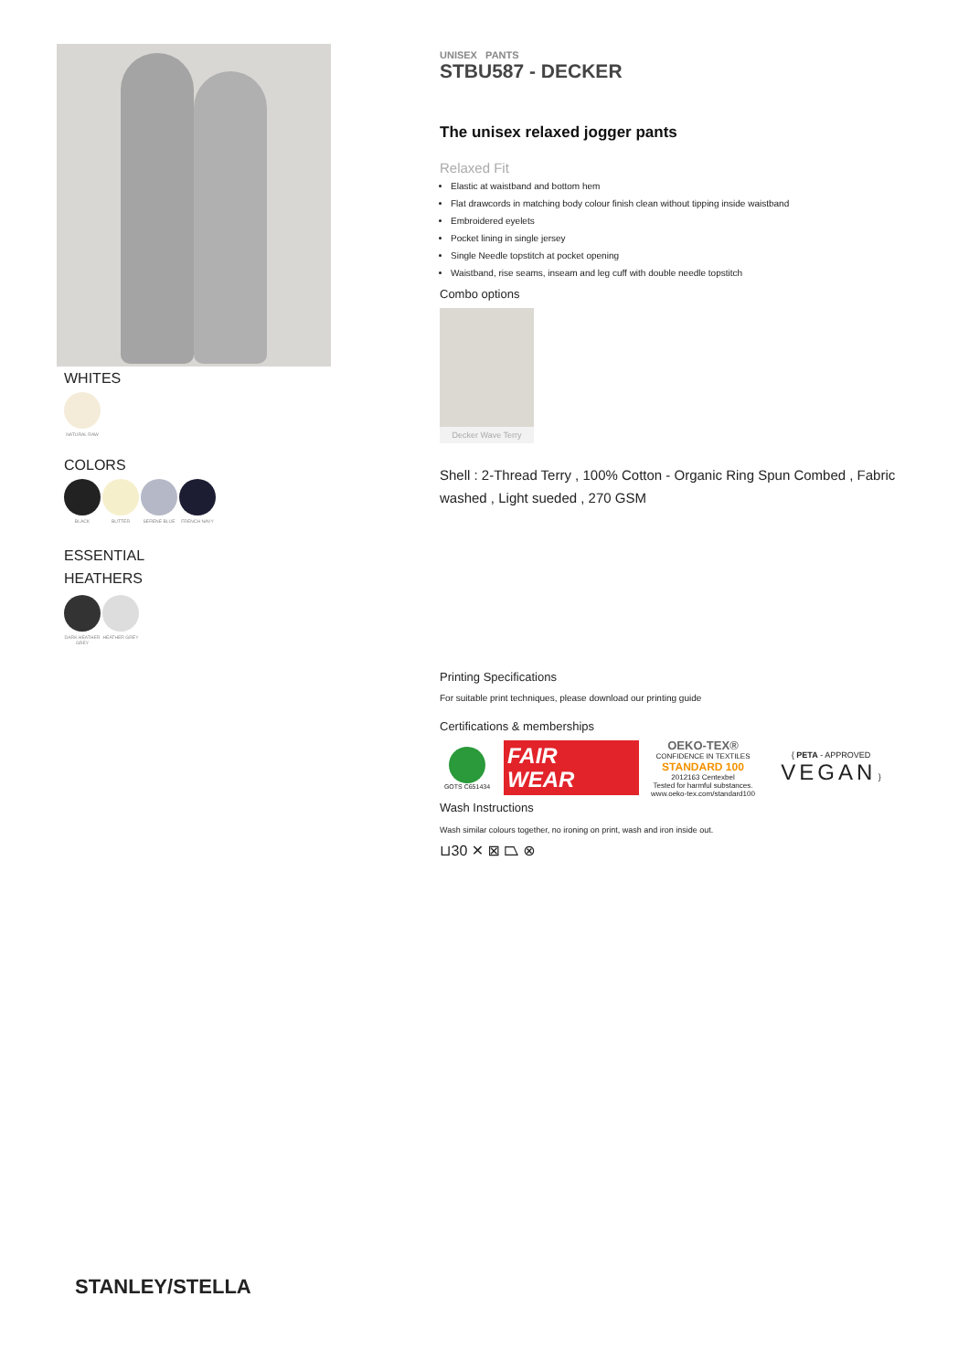WHITES
NATURAL RAW
COLORS
BLACK BUTTER SERENE BLUE FRENCH NAVY
ESSENTIAL
HEATHERS
DARK HEATHER GREY
HEATHER GREY
UNISEX PANTS
STBU587 - DECKER
The unisex relaxed jogger pants
Relaxed Fit
Elastic at waistband and bottom hem
Flat drawcords in matching body colour finish clean without tipping inside waistband
Embroidered eyelets
Pocket lining in single jersey
Single Needle topstitch at pocket opening
Waistband, rise seams, inseam and leg cuff with double needle topstitch
Combo options
Decker Wave Terry
Shell : 2-Thread Terry , 100% Cotton - Organic Ring Spun Combed , Fabric washed , Light sueded , 270 GSM
Printing Specifications
For suitable print techniques, please download our printing guide
Certifications & memberships
GOTS C651434
FAIR
WEAR
OEKO-TEX®
CONFIDENCE IN TEXTILES
STANDARD 100
2012163 Centexbel
Tested for harmful substances. www.oeko-tex.com/standard100
{ PETA - APPROVED
VEGAN }
Wash Instructions
Wash similar colours together, no ironing on print, wash and iron inside out.
⊔30 ✕ ⊠ ⏢ ⊗
STANLEY/STELLA